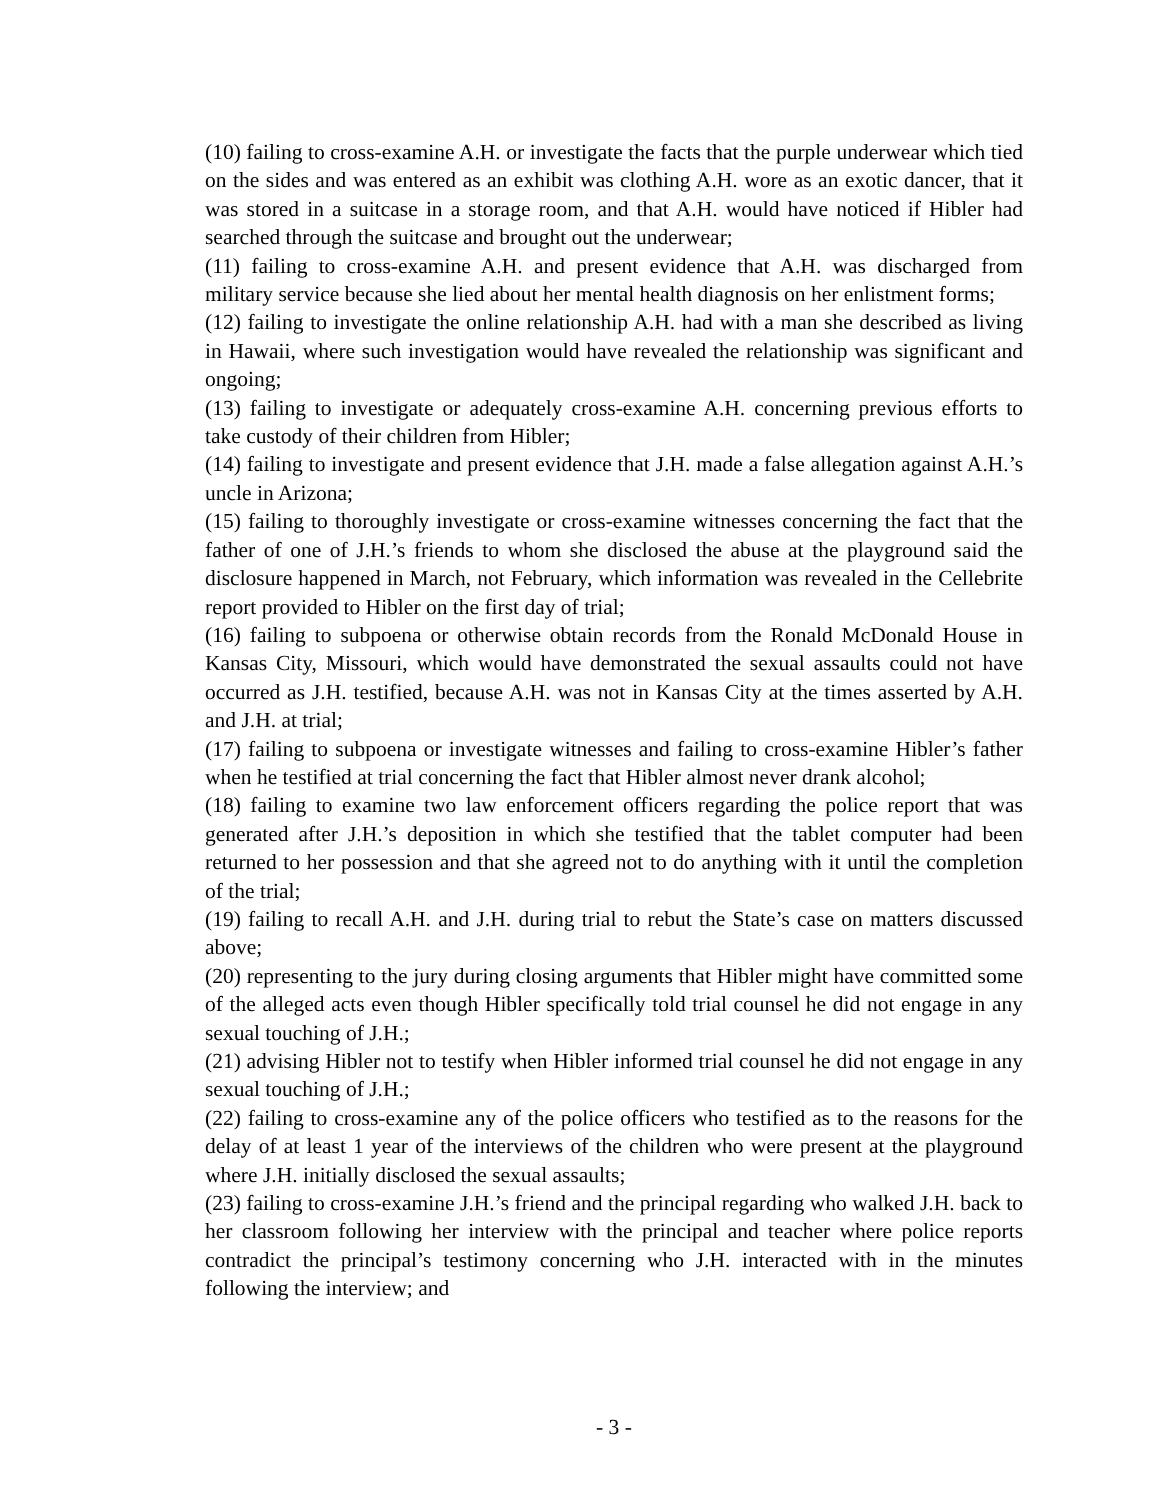(10) failing to cross-examine A.H. or investigate the facts that the purple underwear which tied on the sides and was entered as an exhibit was clothing A.H. wore as an exotic dancer, that it was stored in a suitcase in a storage room, and that A.H. would have noticed if Hibler had searched through the suitcase and brought out the underwear;
(11) failing to cross-examine A.H. and present evidence that A.H. was discharged from military service because she lied about her mental health diagnosis on her enlistment forms;
(12) failing to investigate the online relationship A.H. had with a man she described as living in Hawaii, where such investigation would have revealed the relationship was significant and ongoing;
(13) failing to investigate or adequately cross-examine A.H. concerning previous efforts to take custody of their children from Hibler;
(14) failing to investigate and present evidence that J.H. made a false allegation against A.H.’s uncle in Arizona;
(15) failing to thoroughly investigate or cross-examine witnesses concerning the fact that the father of one of J.H.’s friends to whom she disclosed the abuse at the playground said the disclosure happened in March, not February, which information was revealed in the Cellebrite report provided to Hibler on the first day of trial;
(16) failing to subpoena or otherwise obtain records from the Ronald McDonald House in Kansas City, Missouri, which would have demonstrated the sexual assaults could not have occurred as J.H. testified, because A.H. was not in Kansas City at the times asserted by A.H. and J.H. at trial;
(17) failing to subpoena or investigate witnesses and failing to cross-examine Hibler’s father when he testified at trial concerning the fact that Hibler almost never drank alcohol;
(18) failing to examine two law enforcement officers regarding the police report that was generated after J.H.’s deposition in which she testified that the tablet computer had been returned to her possession and that she agreed not to do anything with it until the completion of the trial;
(19) failing to recall A.H. and J.H. during trial to rebut the State’s case on matters discussed above;
(20) representing to the jury during closing arguments that Hibler might have committed some of the alleged acts even though Hibler specifically told trial counsel he did not engage in any sexual touching of J.H.;
(21) advising Hibler not to testify when Hibler informed trial counsel he did not engage in any sexual touching of J.H.;
(22) failing to cross-examine any of the police officers who testified as to the reasons for the delay of at least 1 year of the interviews of the children who were present at the playground where J.H. initially disclosed the sexual assaults;
(23) failing to cross-examine J.H.’s friend and the principal regarding who walked J.H. back to her classroom following her interview with the principal and teacher where police reports contradict the principal’s testimony concerning who J.H. interacted with in the minutes following the interview; and
- 3 -